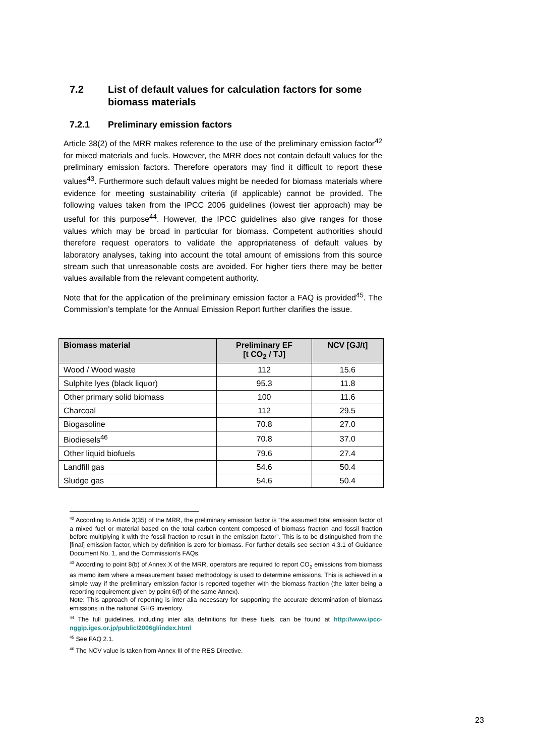7.2 List of default values for calculation factors for some biomass materials
7.2.1 Preliminary emission factors
Article 38(2) of the MRR makes reference to the use of the preliminary emission factor<sup>42</sup> for mixed materials and fuels. However, the MRR does not contain default values for the preliminary emission factors. Therefore operators may find it difficult to report these values<sup>43</sup>. Furthermore such default values might be needed for biomass materials where evidence for meeting sustainability criteria (if applicable) cannot be provided. The following values taken from the IPCC 2006 guidelines (lowest tier approach) may be useful for this purpose<sup>44</sup>. However, the IPCC guidelines also give ranges for those values which may be broad in particular for biomass. Competent authorities should therefore request operators to validate the appropriateness of default values by laboratory analyses, taking into account the total amount of emissions from this source stream such that unreasonable costs are avoided. For higher tiers there may be better values available from the relevant competent authority.
Note that for the application of the preliminary emission factor a FAQ is provided<sup>45</sup>. The Commission’s template for the Annual Emission Report further clarifies the issue.
| Biomass material | Preliminary EF [t CO<sub>2</sub> / TJ] | NCV [GJ/t] |
| --- | --- | --- |
| Wood / Wood waste | 112 | 15.6 |
| Sulphite lyes (black liquor) | 95.3 | 11.8 |
| Other primary solid biomass | 100 | 11.6 |
| Charcoal | 112 | 29.5 |
| Biogasoline | 70.8 | 27.0 |
| Biodiesels<sup>46</sup> | 70.8 | 37.0 |
| Other liquid biofuels | 79.6 | 27.4 |
| Landfill gas | 54.6 | 50.4 |
| Sludge gas | 54.6 | 50.4 |
<sup>42</sup> According to Article 3(35) of the MRR, the preliminary emission factor is “the assumed total emission factor of a mixed fuel or material based on the total carbon content composed of biomass fraction and fossil fraction before multiplying it with the fossil fraction to result in the emission factor”. This is to be distinguished from the [final] emission factor, which by definition is zero for biomass. For further details see section 4.3.1 of Guidance Document No. 1, and the Commission’s FAQs.
<sup>43</sup> According to point 8(b) of Annex X of the MRR, operators are required to report CO<sub>2</sub> emissions from biomass as memo item where a measurement based methodology is used to determine emissions. This is achieved in a simple way if the preliminary emission factor is reported together with the biomass fraction (the latter being a reporting requirement given by point 6(f) of the same Annex).
Note: This approach of reporting is inter alia necessary for supporting the accurate determination of biomass emissions in the national GHG inventory.
<sup>44</sup> The full guidelines, including inter alia definitions for these fuels, can be found at http://www.ipcc-nggip.iges.or.jp/public/2006gl/index.html
<sup>45</sup> See FAQ 2.1.
<sup>46</sup> The NCV value is taken from Annex III of the RES Directive.
23